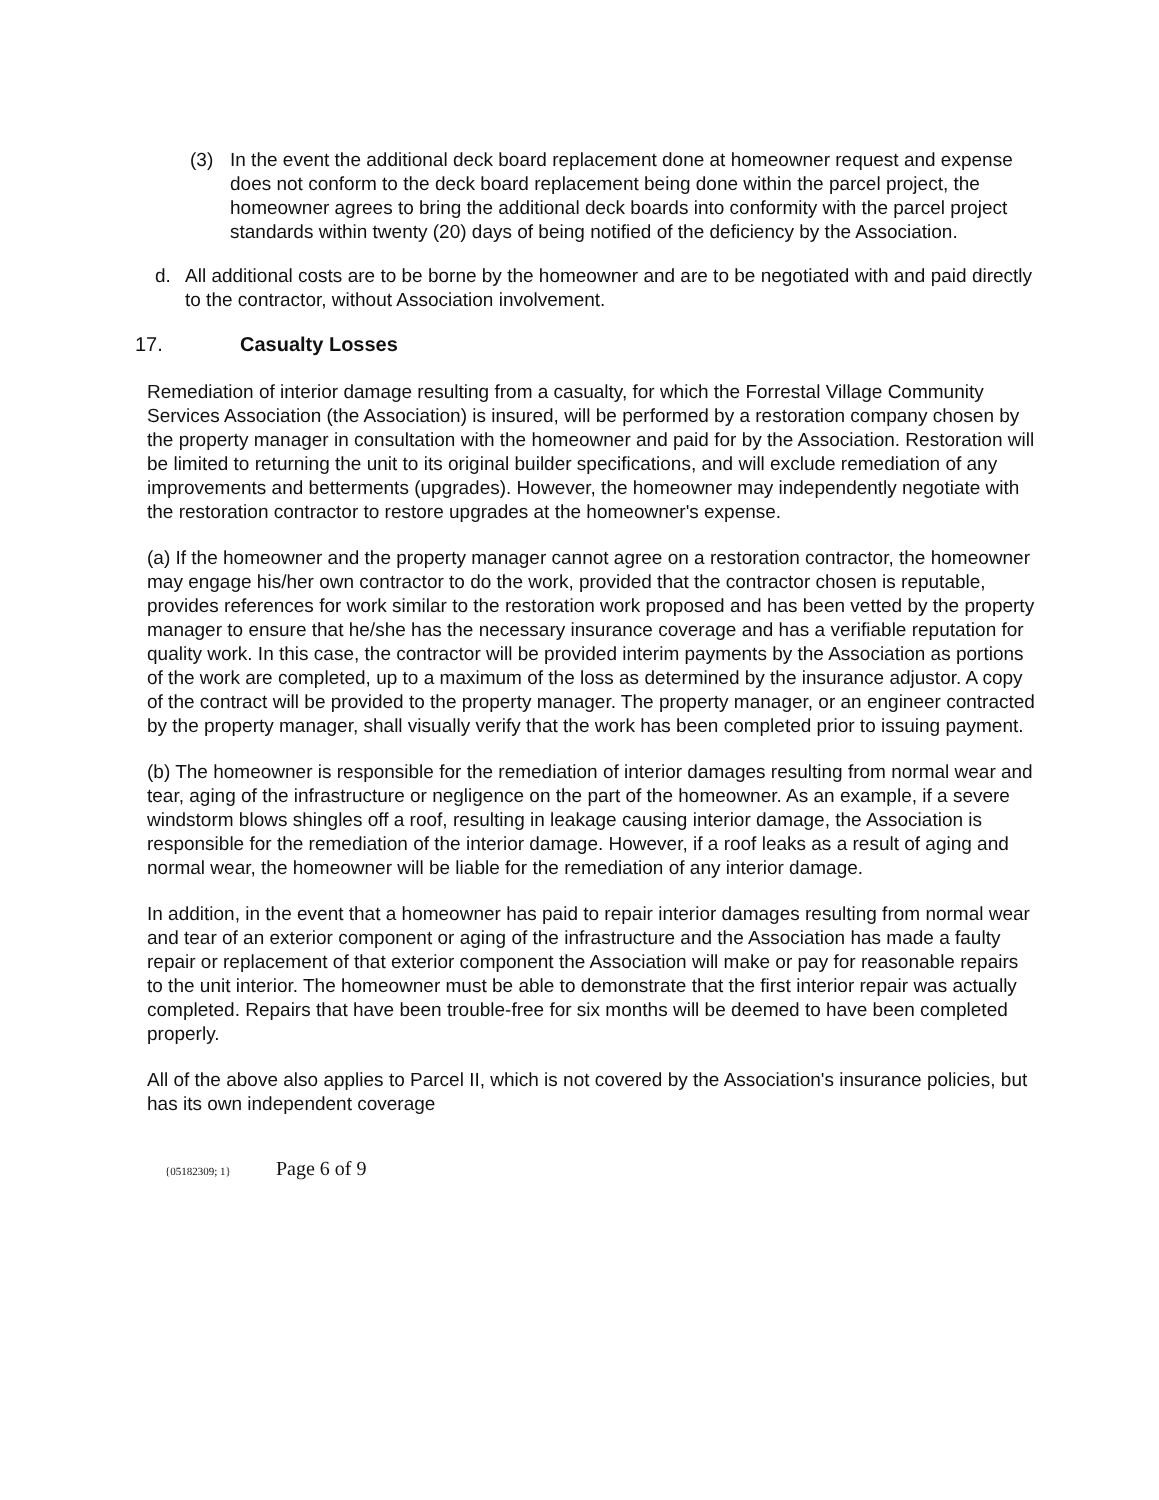(3) In the event the additional deck board replacement done at homeowner request and expense does not conform to the deck board replacement being done within the parcel project, the homeowner agrees to bring the additional deck boards into conformity with the parcel project standards within twenty (20) days of being notified of the deficiency by the Association.
d. All additional costs are to be borne by the homeowner and are to be negotiated with and paid directly to the contractor, without Association involvement.
17. Casualty Losses
Remediation of interior damage resulting from a casualty, for which the Forrestal Village Community Services Association (the Association) is insured, will be performed by a restoration company chosen by the property manager in consultation with the homeowner and paid for by the Association. Restoration will be limited to returning the unit to its original builder specifications, and will exclude remediation of any improvements and betterments (upgrades). However, the homeowner may independently negotiate with the restoration contractor to restore upgrades at the homeowner's expense.
(a) If the homeowner and the property manager cannot agree on a restoration contractor, the homeowner may engage his/her own contractor to do the work, provided that the contractor chosen is reputable, provides references for work similar to the restoration work proposed and has been vetted by the property manager to ensure that he/she has the necessary insurance coverage and has a verifiable reputation for quality work. In this case, the contractor will be provided interim payments by the Association as portions of the work are completed, up to a maximum of the loss as determined by the insurance adjustor. A copy of the contract will be provided to the property manager. The property manager, or an engineer contracted by the property manager, shall visually verify that the work has been completed prior to issuing payment.
(b) The homeowner is responsible for the remediation of interior damages resulting from normal wear and tear, aging of the infrastructure or negligence on the part of the homeowner. As an example, if a severe windstorm blows shingles off a roof, resulting in leakage causing interior damage, the Association is responsible for the remediation of the interior damage. However, if a roof leaks as a result of aging and normal wear, the homeowner will be liable for the remediation of any interior damage.
In addition, in the event that a homeowner has paid to repair interior damages resulting from normal wear and tear of an exterior component or aging of the infrastructure and the Association has made a faulty repair or replacement of that exterior component the Association will make or pay for reasonable repairs to the unit interior. The homeowner must be able to demonstrate that the first interior repair was actually completed. Repairs that have been trouble-free for six months will be deemed to have been completed properly.
All of the above also applies to Parcel II, which is not covered by the Association's insurance policies, but has its own independent coverage
{05182309; 1} Page 6 of 9